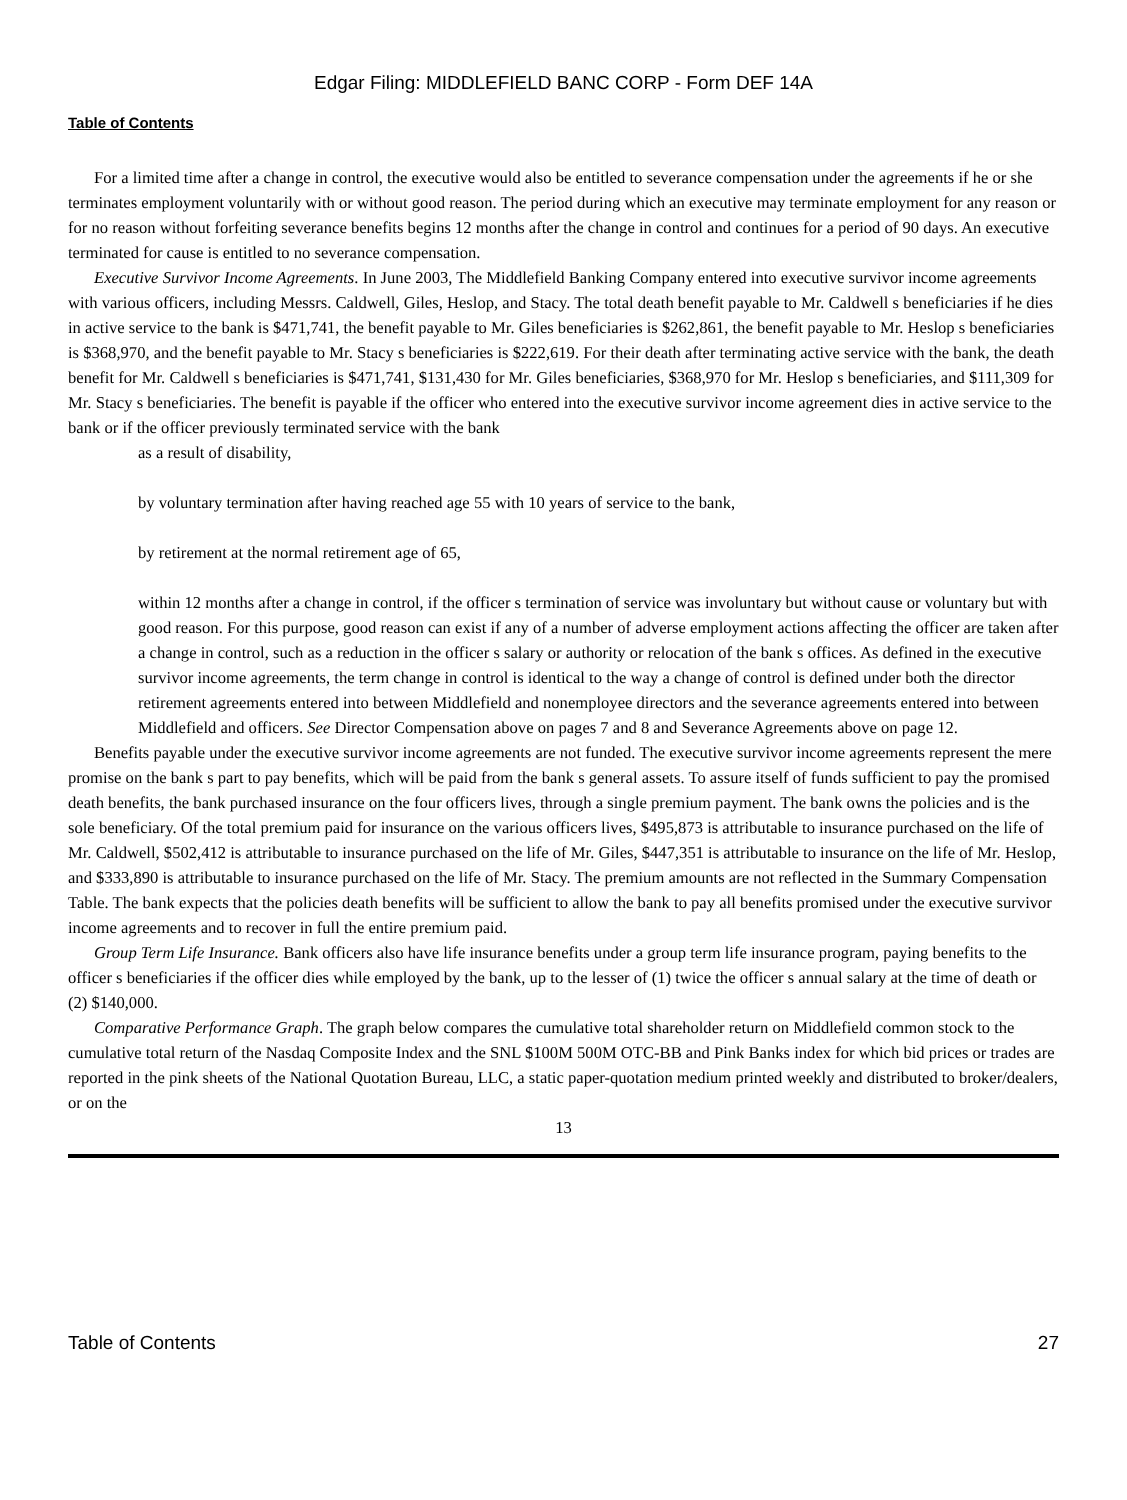Edgar Filing: MIDDLEFIELD BANC CORP - Form DEF 14A
Table of Contents
For a limited time after a change in control, the executive would also be entitled to severance compensation under the agreements if he or she terminates employment voluntarily with or without good reason. The period during which an executive may terminate employment for any reason or for no reason without forfeiting severance benefits begins 12 months after the change in control and continues for a period of 90 days. An executive terminated for cause is entitled to no severance compensation.
Executive Survivor Income Agreements. In June 2003, The Middlefield Banking Company entered into executive survivor income agreements with various officers, including Messrs. Caldwell, Giles, Heslop, and Stacy. The total death benefit payable to Mr. Caldwell s beneficiaries if he dies in active service to the bank is $471,741, the benefit payable to Mr. Giles beneficiaries is $262,861, the benefit payable to Mr. Heslop s beneficiaries is $368,970, and the benefit payable to Mr. Stacy s beneficiaries is $222,619. For their death after terminating active service with the bank, the death benefit for Mr. Caldwell s beneficiaries is $471,741, $131,430 for Mr. Giles beneficiaries, $368,970 for Mr. Heslop s beneficiaries, and $111,309 for Mr. Stacy s beneficiaries. The benefit is payable if the officer who entered into the executive survivor income agreement dies in active service to the bank or if the officer previously terminated service with the bank
as a result of disability,
by voluntary termination after having reached age 55 with 10 years of service to the bank,
by retirement at the normal retirement age of 65,
within 12 months after a change in control, if the officer s termination of service was involuntary but without cause or voluntary but with good reason. For this purpose, good reason can exist if any of a number of adverse employment actions affecting the officer are taken after a change in control, such as a reduction in the officer s salary or authority or relocation of the bank s offices. As defined in the executive survivor income agreements, the term change in control is identical to the way a change of control is defined under both the director retirement agreements entered into between Middlefield and nonemployee directors and the severance agreements entered into between Middlefield and officers. See Director Compensation above on pages 7 and 8 and Severance Agreements above on page 12.
Benefits payable under the executive survivor income agreements are not funded. The executive survivor income agreements represent the mere promise on the bank s part to pay benefits, which will be paid from the bank s general assets. To assure itself of funds sufficient to pay the promised death benefits, the bank purchased insurance on the four officers lives, through a single premium payment. The bank owns the policies and is the sole beneficiary. Of the total premium paid for insurance on the various officers lives, $495,873 is attributable to insurance purchased on the life of Mr. Caldwell, $502,412 is attributable to insurance purchased on the life of Mr. Giles, $447,351 is attributable to insurance on the life of Mr. Heslop, and $333,890 is attributable to insurance purchased on the life of Mr. Stacy. The premium amounts are not reflected in the Summary Compensation Table. The bank expects that the policies death benefits will be sufficient to allow the bank to pay all benefits promised under the executive survivor income agreements and to recover in full the entire premium paid.
Group Term Life Insurance. Bank officers also have life insurance benefits under a group term life insurance program, paying benefits to the officer s beneficiaries if the officer dies while employed by the bank, up to the lesser of (1) twice the officer s annual salary at the time of death or (2) $140,000.
Comparative Performance Graph. The graph below compares the cumulative total shareholder return on Middlefield common stock to the cumulative total return of the Nasdaq Composite Index and the SNL $100M 500M OTC-BB and Pink Banks index for which bid prices or trades are reported in the pink sheets of the National Quotation Bureau, LLC, a static paper-quotation medium printed weekly and distributed to broker/dealers, or on the
13
Table of Contents 27